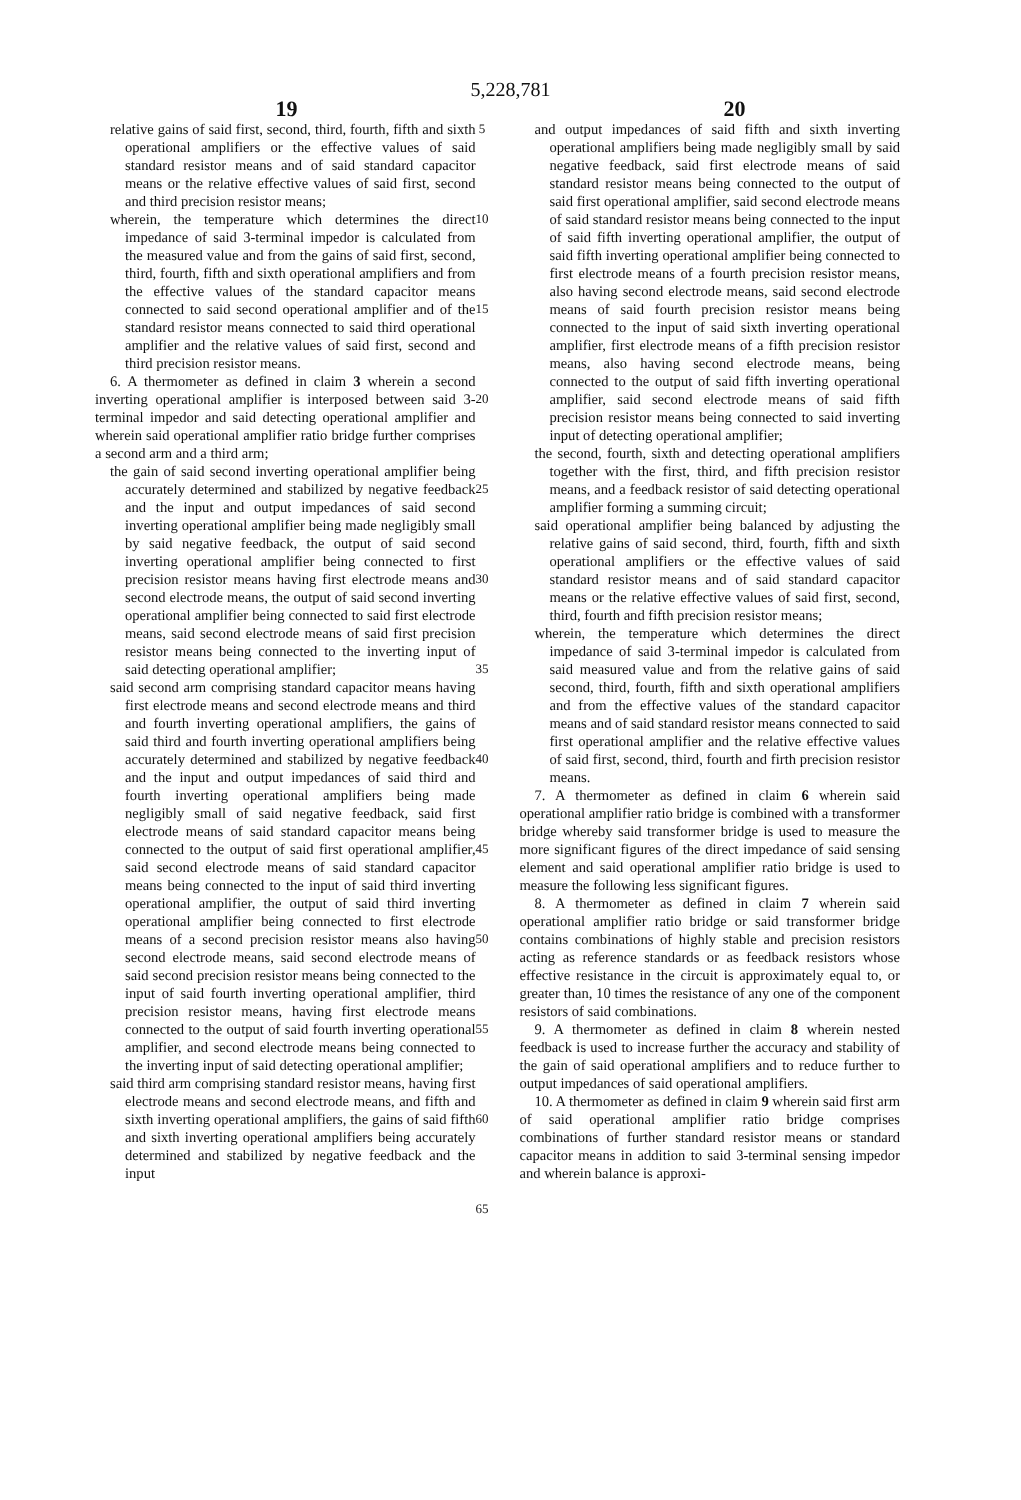5,228,781
19 20
relative gains of said first, second, third, fourth, fifth and sixth operational amplifiers or the effective values of said standard resistor means and of said standard capacitor means or the relative effective values of said first, second and third precision resistor means;
wherein, the temperature which determines the direct impedance of said 3-terminal impedor is calculated from the measured value and from the gains of said first, second, third, fourth, fifth and sixth operational amplifiers and from the effective values of the standard capacitor means connected to said second operational amplifier and of the standard resistor means connected to said third operational amplifier and the relative values of said first, second and third precision resistor means.
6. A thermometer as defined in claim 3 wherein a second inverting operational amplifier is interposed between said 3-terminal impedor and said detecting operational amplifier and wherein said operational amplifier ratio bridge further comprises a second arm and a third arm;
the gain of said second inverting operational amplifier being accurately determined and stabilized by negative feedback and the input and output impedances of said second inverting operational amplifier being made negligibly small by said negative feedback, the output of said second inverting operational amplifier being connected to first precision resistor means having first electrode means and second electrode means, the output of said second inverting operational amplifier being connected to said first electrode means, said second electrode means of said first precision resistor means being connected to the inverting input of said detecting operational amplifier;
said second arm comprising standard capacitor means having first electrode means and second electrode means and third and fourth inverting operational amplifiers, the gains of said third and fourth inverting operational amplifiers being accurately determined and stabilized by negative feedback and the input and output impedances of said third and fourth inverting operational amplifiers being made negligibly small of said negative feedback, said first electrode means of said standard capacitor means being connected to the output of said first operational amplifier, said second electrode means of said standard capacitor means being connected to the input of said third inverting operational amplifier, the output of said third inverting operational amplifier being connected to first electrode means of a second precision resistor means also having second electrode means, said second electrode means of said second precision resistor means being connected to the input of said fourth inverting operational amplifier, third precision resistor means, having first electrode means connected to the output of said fourth inverting operational amplifier, and second electrode means being connected to the inverting input of said detecting operational amplifier;
said third arm comprising standard resistor means, having first electrode means and second electrode means, and fifth and sixth inverting operational amplifiers, the gains of said fifth and sixth inverting operational amplifiers being accurately determined and stabilized by negative feedback and the input
5
10
15
20
25
30
35
40
45
50
55
60
65
and output impedances of said fifth and sixth inverting operational amplifiers being made negligibly small by said negative feedback, said first electrode means of said standard resistor means being connected to the output of said first operational amplifier, said second electrode means of said standard resistor means being connected to the input of said fifth inverting operational amplifier, the output of said fifth inverting operational amplifier being connected to first electrode means of a fourth precision resistor means, also having second electrode means, said second electrode means of said fourth precision resistor means being connected to the input of said sixth inverting operational amplifier, first electrode means of a fifth precision resistor means, also having second electrode means, being connected to the output of said fifth inverting operational amplifier, said second electrode means of said fifth precision resistor means being connected to said inverting input of detecting operational amplifier;
the second, fourth, sixth and detecting operational amplifiers together with the first, third, and fifth precision resistor means, and a feedback resistor of said detecting operational amplifier forming a summing circuit;
said operational amplifier being balanced by adjusting the relative gains of said second, third, fourth, fifth and sixth operational amplifiers or the effective values of said standard resistor means and of said standard capacitor means or the relative effective values of said first, second, third, fourth and fifth precision resistor means;
wherein, the temperature which determines the direct impedance of said 3-terminal impedor is calculated from said measured value and from the relative gains of said second, third, fourth, fifth and sixth operational amplifiers and from the effective values of the standard capacitor means and of said standard resistor means connected to said first operational amplifier and the relative effective values of said first, second, third, fourth and firth precision resistor means.
7. A thermometer as defined in claim 6 wherein said operational amplifier ratio bridge is combined with a transformer bridge whereby said transformer bridge is used to measure the more significant figures of the direct impedance of said sensing element and said operational amplifier ratio bridge is used to measure the following less significant figures.
8. A thermometer as defined in claim 7 wherein said operational amplifier ratio bridge or said transformer bridge contains combinations of highly stable and precision resistors acting as reference standards or as feedback resistors whose effective resistance in the circuit is approximately equal to, or greater than, 10 times the resistance of any one of the component resistors of said combinations.
9. A thermometer as defined in claim 8 wherein nested feedback is used to increase further the accuracy and stability of the gain of said operational amplifiers and to reduce further to output impedances of said operational amplifiers.
10. A thermometer as defined in claim 9 wherein said first arm of said operational amplifier ratio bridge comprises combinations of further standard resistor means or standard capacitor means in addition to said 3-terminal sensing impedor and wherein balance is approxi-